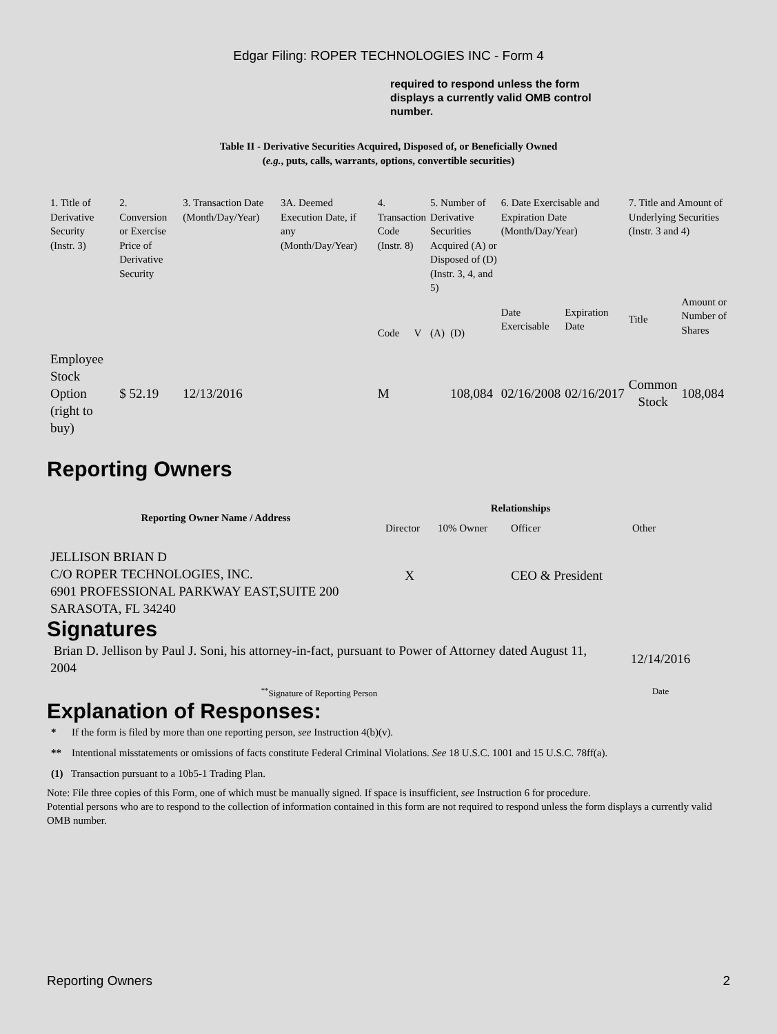Edgar Filing: ROPER TECHNOLOGIES INC - Form 4
required to respond unless the form displays a currently valid OMB control number.
Table II - Derivative Securities Acquired, Disposed of, or Beneficially Owned
(e.g., puts, calls, warrants, options, convertible securities)
| 1. Title of Derivative Security (Instr. 3) | 2. Conversion or Exercise Price of Derivative Security | 3. Transaction Date (Month/Day/Year) | 3A. Deemed Execution Date, if any (Month/Day/Year) | 4. Transaction Code (Instr. 8) | | 5. Number of Derivative Securities Acquired (A) or Disposed of (D) (Instr. 3, 4, and 5) | | 6. Date Exercisable and Expiration Date (Month/Day/Year) | | 7. Title and Amount of Underlying Securities (Instr. 3 and 4) | |
| --- | --- | --- | --- | --- | --- | --- | --- | --- | --- | --- | --- |
| | | | | Code | V | (A) | (D) | Date Exercisable | Expiration Date | Title | Amount or Number of Shares |
| Employee Stock Option (right to buy) | $ 52.19 | 12/13/2016 | | M | | | 108,084 | 02/16/2008 | 02/16/2017 | Common Stock | 108,084 |
Reporting Owners
| Reporting Owner Name / Address | Relationships | | | |
| --- | --- | --- | --- | --- |
| | Director | 10% Owner | Officer | Other |
| JELLISON BRIAN D C/O ROPER TECHNOLOGIES, INC. 6901 PROFESSIONAL PARKWAY EAST,SUITE 200 SARASOTA, FL 34240 | X | | CEO & President | |
Signatures
| Brian D. Jellison by Paul J. Soni, his attorney-in-fact, pursuant to Power of Attorney dated August 11, 2004 | 12/14/2016 |
| <sup>**</sup> Signature of Reporting Person | Date |
Explanation of Responses:
* If the form is filed by more than one reporting person, see Instruction 4(b)(v).
** Intentional misstatements or omissions of facts constitute Federal Criminal Violations. See 18 U.S.C. 1001 and 15 U.S.C. 78ff(a).
(1) Transaction pursuant to a 10b5-1 Trading Plan.
Note: File three copies of this Form, one of which must be manually signed. If space is insufficient, see Instruction 6 for procedure.
Potential persons who are to respond to the collection of information contained in this form are not required to respond unless the form displays a currently valid OMB number.
Reporting Owners 2